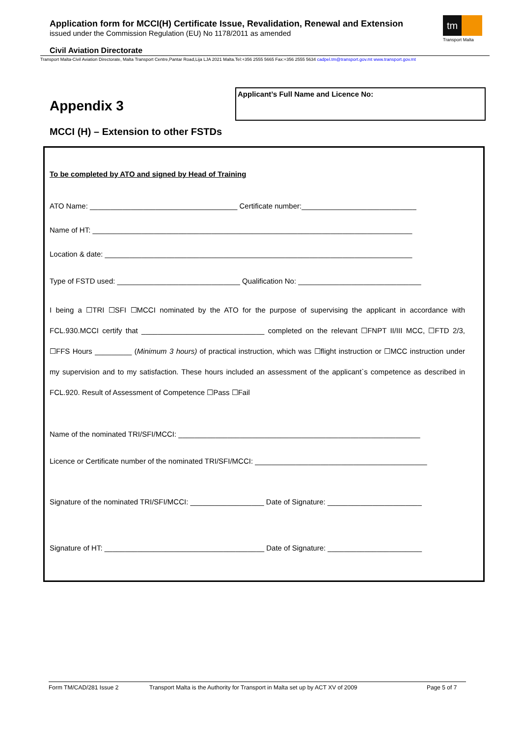Application form for MCCI(H) Certificate Issue, Revalidation, Renewal and Extension
issued under the Commission Regulation (EU) No 1178/2011 as amended
tm
Transport Malta
Civil Aviation Directorate
Transport Malta-Civil Aviation Directorate, Malta Transport Centre,Pantar Road,Lija LJA 2021 Malta.Tel:+356 2555 5665 Fax:+356 2555 5634 cadpel.tm@transport.gov.mt www.transport.gov.mt
Appendix 3
Applicant’s Full Name and Licence No:
MCCI (H) – Extension to other FSTDs
To be completed by ATO and signed by Head of Training
ATO Name: ____________________________________ Certificate number:____________________________
Name of HT: ______________________________________________________________________________
Location & date: ___________________________________________________________________________
Type of FSTD used: ______________________________ Qualification No: ______________________________
I being a ☐TRI ☐SFI ☐MCCI nominated by the ATO for the purpose of supervising the applicant in accordance with FCL.930.MCCI certify that ______________________________ completed on the relevant ☐FNPT II/III MCC, ☐FTD 2/3, ☐FFS Hours _________ (Minimum 3 hours) of practical instruction, which was ☐flight instruction or ☐MCC instruction under my supervision and to my satisfaction. These hours included an assessment of the applicant`s competence as described in FCL.920. Result of Assessment of Competence ☐Pass ☐Fail
Name of the nominated TRI/SFI/MCCI: ___________________________________________________________
Licence or Certificate number of the nominated TRI/SFI/MCCI: __________________________________________
Signature of the nominated TRI/SFI/MCCI: __________________ Date of Signature: _______________________
Signature of HT: _______________________________________ Date of Signature: _______________________
Form TM/CAD/281 Issue 2 Transport Malta is the Authority for Transport in Malta set up by ACT XV of 2009 Page 5 of 7